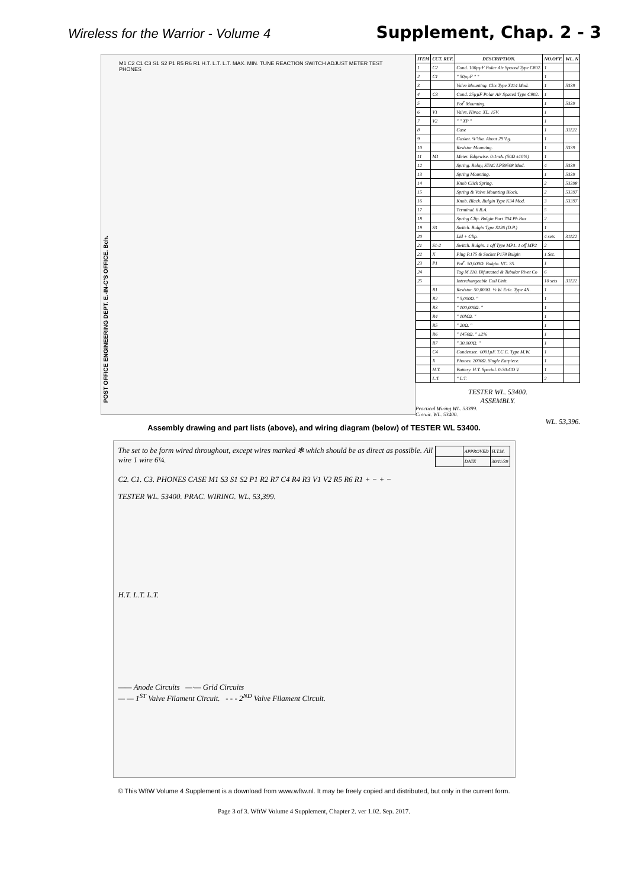Wireless for the Warrior - Volume 4 Supplement, Chap. 2 - 3
POST OFFICE ENGINEERING DEPT. E.-IN-C'S OFFICE. Bch.
M1 C2 C1 C3 S1 S2 P1 R5 R6 R1 H.T. L.T. L.T. MAX. MIN. TUNE REACTION SWITCH ADJUST METER TEST PHONES
| ITEM | CCT. REF. | DESCRIPTION. | NO.OFF. | WL. N |
| --- | --- | --- | --- | --- |
| 1 | C2 | Cond. 100µµF Polar Air Spaced Type C802. | 1 | |
| 2 | C1 | " 50µµF " " | 1 | |
| 3 | | Valve Mounting. Clix Type X114 Mod. | 1 | 5339 |
| 4 | C3 | Cond. 25µµF Polar Air Spaced Type C802. | 1 | |
| 5 | | Pot<sup>r</sup> Mounting. | 1 | 5339 |
| 6 | V1 | Valve. Hivac. XL. 15V. | 1 | |
| 7 | V2 | " " XP " | 1 | |
| 8 | | Case | 1 | 31122 |
| 9 | | Gasket. ⅛"dia. About 29"Lg. | 1 | |
| 10 | | Resistor Mounting. | 1 | 5339 |
| 11 | M1 | Meter. Edgewise. 0-1mA. (50Ω ±10%) | 1 | |
| 12 | | Spring. Relay, STAC LP59508 Mod. | 4 | 5339 |
| 13 | | Spring Mounting. | 1 | 5339 |
| 14 | | Knob Click Spring. | 2 | 53398 |
| 15 | | Spring & Valve Mounting Block. | 2 | 53397 |
| 16 | | Knob. Black. Bulgin Type K34 Mod. | 3 | 53397 |
| 17 | | Terminal. 6 B.A. | 5 | |
| 18 | | Spring Clip. Bulgin Part 704 Ph.Box | 2 | |
| 19 | S3 | Switch. Bulgin Type S126 (D.P.) | 1 | |
| 20 | | Lid + Clip. | 4 sets | 31122 |
| 21 | S1-2 | Switch. Bulgin. 1 off Type MP1. 1 off MP2 | 2 | |
| 22 | X | Plug P.175 & Socket P178 Bulgin | 1 Set. | |
| 23 | P1 | Pot<sup>r</sup>. 50,000Ω. Bulgin. VC. 35. | 1 | |
| 24 | | Tag M.110. Bifurcated & Tubular Rivet Co | 6 | |
| 25 | | Interchangeable Coil Unit. | 10 sets | 31122 |
| | R1 | Resistor. 50,000Ω. ⅓ W. Erie. Type 4N. | 1 | |
| | R2 | " 5,000Ω. " | 1 | |
| | R3 | " 100,000Ω. " | 1 | |
| | R4 | " 10MΩ. " | 1 | |
| | R5 | " 20Ω. " | 1 | |
| | R6 | " 1450Ω. " ±2% | 1 | |
| | R7 | " 30,000Ω. " | 1 | |
| | C4 | Condenser. ·0001µF. T.C.C. Type M.W. | 1 | |
| | X | Phones. 2000Ω. Single Earpiece. | 1 | |
| | H.T. | Battery. H.T. Special. 0-30-CO V. | 1 | |
| | L.T. | " L.T. | 2 | |
TESTER WL. 53400.
ASSEMBLY.
Practical Wiring WL. 53399.
Circuit. WL. 53400.
WL. 53,396.
Assembly drawing and part lists (above), and wiring diagram (below) of TESTER WL 53400.
The set to be form wired throughout, except wires marked ✻ which should be as direct as possible. All wire 1 wire 6¼.
| | APPROVED | H.T.M. |
| | DATE | 30/11/39 |
C2. C1. C3. PHONES CASE M1 S3 S1 S2 P1 R2 R7 C4 R4 R3 V1 V2 R5 R6 R1 + − + −
TESTER WL. 53400. PRAC. WIRING. WL. 53,399.
H.T. L.T. L.T.
—— Anode Circuits —·— Grid Circuits
— — 1<sup>ST</sup> Valve Filament Circuit. - - - 2<sup>ND</sup> Valve Filament Circuit.
© This WftW Volume 4 Supplement is a download from www.wftw.nl. It may be freely copied and distributed, but only in the current form.
Page 3 of 3. WftW Volume 4 Supplement, Chapter 2. ver 1.02. Sep. 2017.